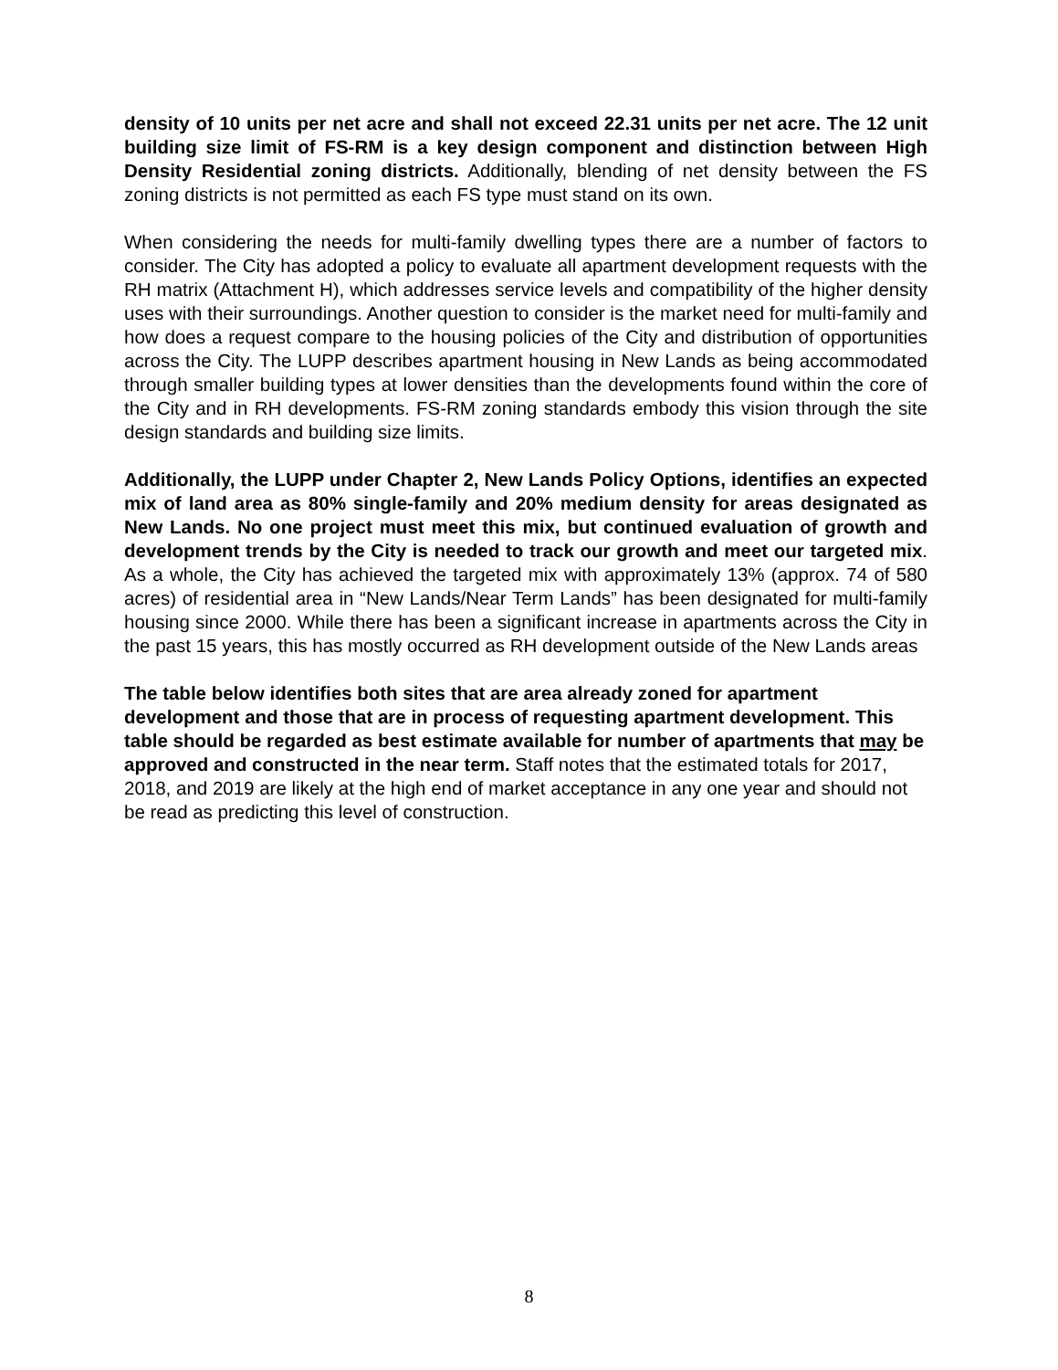density of 10 units per net acre and shall not exceed 22.31 units per net acre. The 12 unit building size limit of FS-RM is a key design component and distinction between High Density Residential zoning districts. Additionally, blending of net density between the FS zoning districts is not permitted as each FS type must stand on its own.
When considering the needs for multi-family dwelling types there are a number of factors to consider. The City has adopted a policy to evaluate all apartment development requests with the RH matrix (Attachment H), which addresses service levels and compatibility of the higher density uses with their surroundings. Another question to consider is the market need for multi-family and how does a request compare to the housing policies of the City and distribution of opportunities across the City. The LUPP describes apartment housing in New Lands as being accommodated through smaller building types at lower densities than the developments found within the core of the City and in RH developments. FS-RM zoning standards embody this vision through the site design standards and building size limits.
Additionally, the LUPP under Chapter 2, New Lands Policy Options, identifies an expected mix of land area as 80% single-family and 20% medium density for areas designated as New Lands. No one project must meet this mix, but continued evaluation of growth and development trends by the City is needed to track our growth and meet our targeted mix. As a whole, the City has achieved the targeted mix with approximately 13% (approx. 74 of 580 acres) of residential area in “New Lands/Near Term Lands” has been designated for multi-family housing since 2000. While there has been a significant increase in apartments across the City in the past 15 years, this has mostly occurred as RH development outside of the New Lands areas
The table below identifies both sites that are area already zoned for apartment development and those that are in process of requesting apartment development. This table should be regarded as best estimate available for number of apartments that may be approved and constructed in the near term. Staff notes that the estimated totals for 2017, 2018, and 2019 are likely at the high end of market acceptance in any one year and should not be read as predicting this level of construction.
8